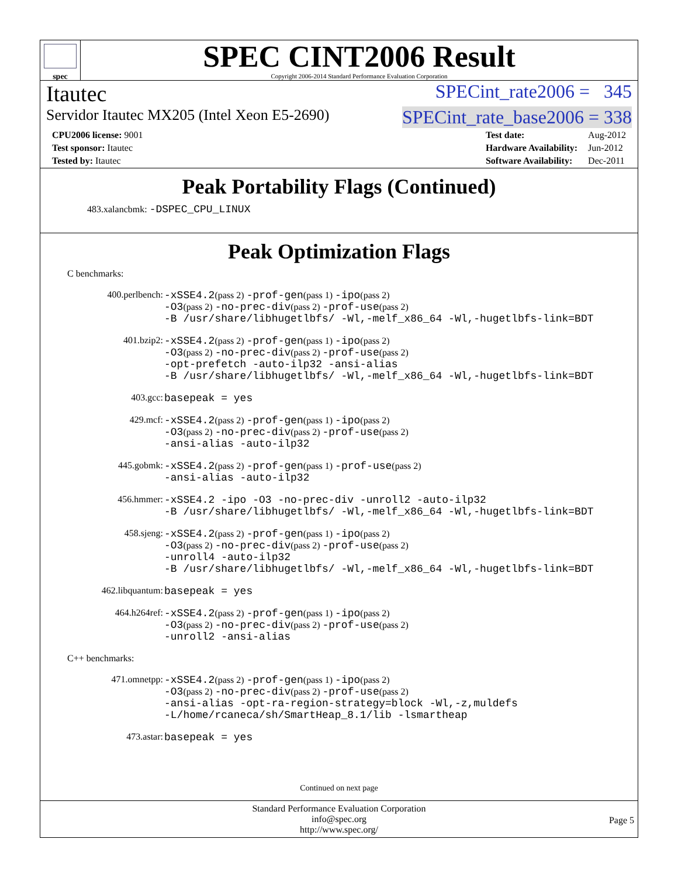spec
SPEC CINT2006 Result
Copyright 2006-2014 Standard Performance Evaluation Corporation
Itautec SPECint_rate2006 = 345
Servidor Itautec MX205 (Intel Xeon E5-2690) SPECint_rate_base2006 = 338
| CPU2006 license: 9001 |
| Test sponsor: Itautec |
| Tested by: Itautec |
| Test date: | Aug-2012 |
| Hardware Availability: | Jun-2012 |
| Software Availability: | Dec-2011 |
Peak Portability Flags (Continued)
483.xalancbmk: -DSPEC_CPU_LINUX
Peak Optimization Flags
C benchmarks:
| 400.perlbench: | -xSSE4.2 (pass 2) -prof-gen (pass 1) -ipo (pass 2) -O3 (pass 2) -no-prec-div (pass 2) -prof-use (pass 2) -B /usr/share/libhugetlbfs/ -Wl,-melf_x86_64 -Wl,-hugetlbfs-link=BDT |
| 401.bzip2: | -xSSE4.2 (pass 2) -prof-gen (pass 1) -ipo (pass 2) -O3 (pass 2) -no-prec-div (pass 2) -prof-use (pass 2) -opt-prefetch -auto-ilp32 -ansi-alias -B /usr/share/libhugetlbfs/ -Wl,-melf_x86_64 -Wl,-hugetlbfs-link=BDT |
| 403.gcc: | basepeak = yes |
| 429.mcf: | -xSSE4.2 (pass 2) -prof-gen (pass 1) -ipo (pass 2) -O3 (pass 2) -no-prec-div (pass 2) -prof-use (pass 2) -ansi-alias -auto-ilp32 |
| 445.gobmk: | -xSSE4.2 (pass 2) -prof-gen (pass 1) -prof-use (pass 2) -ansi-alias -auto-ilp32 |
| 456.hmmer: | -xSSE4.2 -ipo -O3 -no-prec-div -unroll2 -auto-ilp32 -B /usr/share/libhugetlbfs/ -Wl,-melf_x86_64 -Wl,-hugetlbfs-link=BDT |
| 458.sjeng: | -xSSE4.2 (pass 2) -prof-gen (pass 1) -ipo (pass 2) -O3 (pass 2) -no-prec-div (pass 2) -prof-use (pass 2) -unroll4 -auto-ilp32 -B /usr/share/libhugetlbfs/ -Wl,-melf_x86_64 -Wl,-hugetlbfs-link=BDT |
| 462.libquantum: | basepeak = yes |
| 464.h264ref: | -xSSE4.2 (pass 2) -prof-gen (pass 1) -ipo (pass 2) -O3 (pass 2) -no-prec-div (pass 2) -prof-use (pass 2) -unroll2 -ansi-alias |
C++ benchmarks:
| 471.omnetpp: | -xSSE4.2 (pass 2) -prof-gen (pass 1) -ipo (pass 2) -O3 (pass 2) -no-prec-div (pass 2) -prof-use (pass 2) -ansi-alias -opt-ra-region-strategy=block -Wl,-z,muldefs -L/home/rcaneca/sh/SmartHeap_8.1/lib -lsmartheap |
| 473.astar: | basepeak = yes |
Continued on next page
Standard Performance Evaluation Corporation
info@spec.org
http://www.spec.org/
Page 5